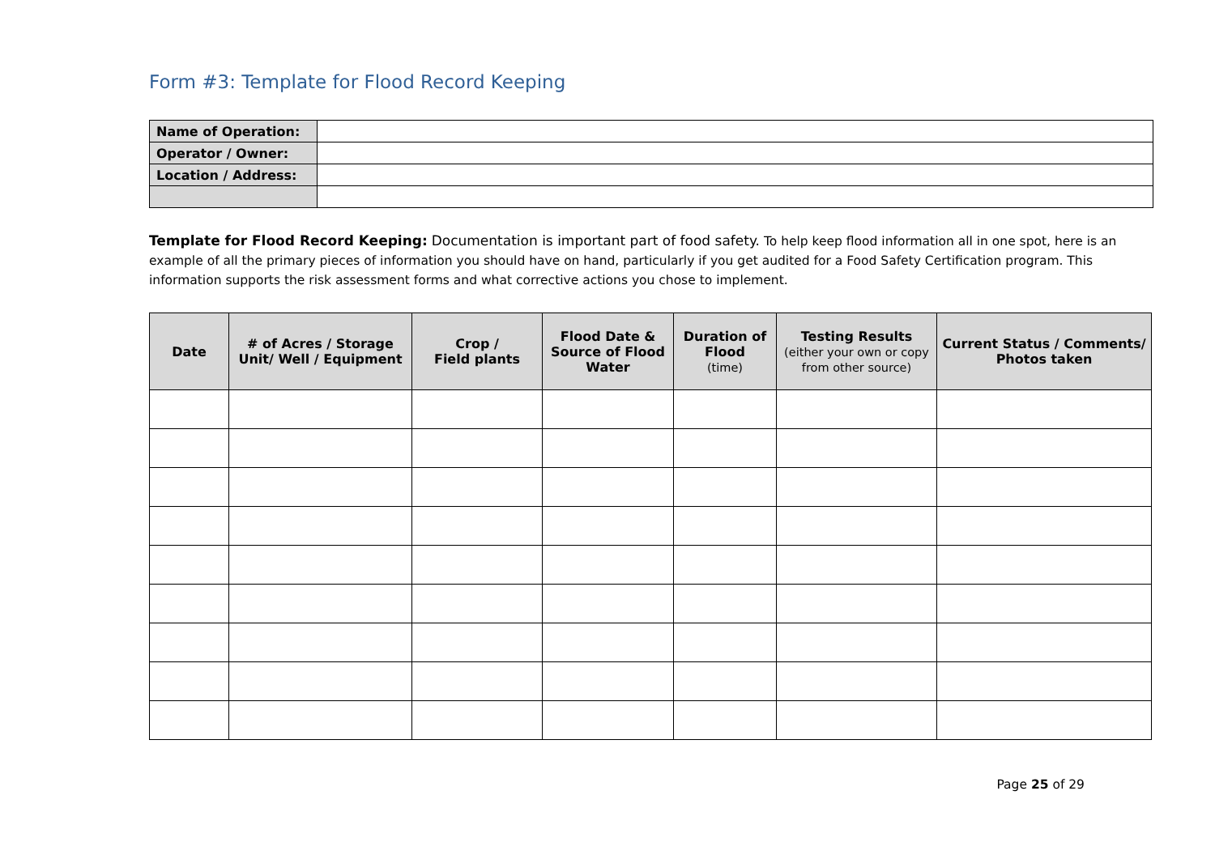Form #3: Template for Flood Record Keeping
| Name of Operation: | |
| Operator / Owner: | |
| Location / Address: | |
Template for Flood Record Keeping: Documentation is important part of food safety. To help keep flood information all in one spot, here is an example of all the primary pieces of information you should have on hand, particularly if you get audited for a Food Safety Certification program. This information supports the risk assessment forms and what corrective actions you chose to implement.
| Date | # of Acres / Storage Unit/ Well / Equipment | Crop / Field plants | Flood Date & Source of Flood Water | Duration of Flood (time) | Testing Results (either your own or copy from other source) | Current Status / Comments/ Photos taken |
| --- | --- | --- | --- | --- | --- | --- |
Page 25 of 29